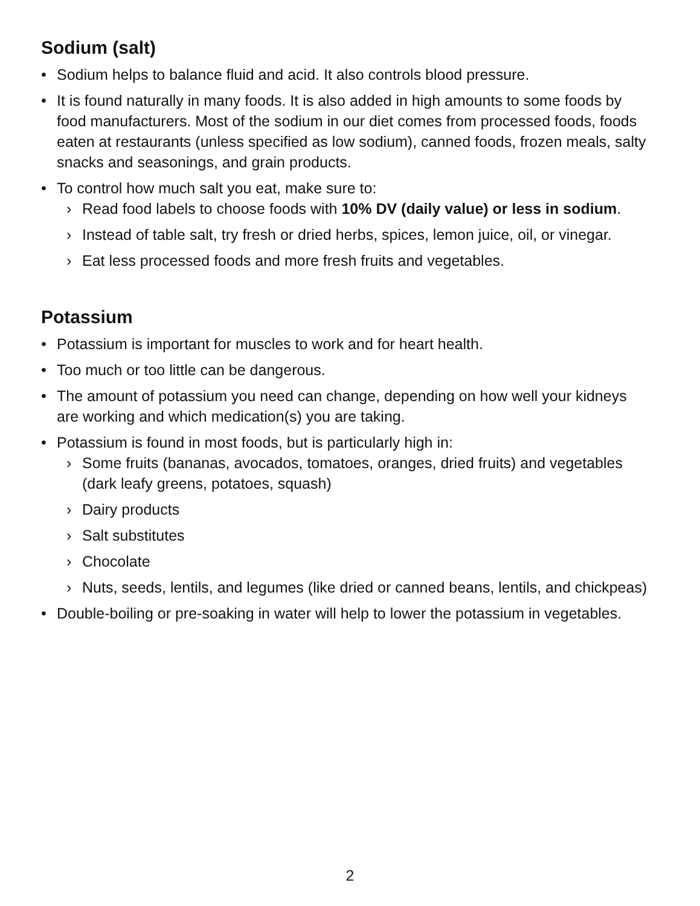Sodium (salt)
• Sodium helps to balance fluid and acid. It also controls blood pressure.
• It is found naturally in many foods. It is also added in high amounts to some foods by food manufacturers. Most of the sodium in our diet comes from processed foods, foods eaten at restaurants (unless specified as low sodium), canned foods, frozen meals, salty snacks and seasonings, and grain products.
• To control how much salt you eat, make sure to:
› Read food labels to choose foods with 10% DV (daily value) or less in sodium.
› Instead of table salt, try fresh or dried herbs, spices, lemon juice, oil, or vinegar.
› Eat less processed foods and more fresh fruits and vegetables.
Potassium
• Potassium is important for muscles to work and for heart health.
• Too much or too little can be dangerous.
• The amount of potassium you need can change, depending on how well your kidneys are working and which medication(s) you are taking.
• Potassium is found in most foods, but is particularly high in:
› Some fruits (bananas, avocados, tomatoes, oranges, dried fruits) and vegetables (dark leafy greens, potatoes, squash)
› Dairy products
› Salt substitutes
› Chocolate
› Nuts, seeds, lentils, and legumes (like dried or canned beans, lentils, and chickpeas)
• Double-boiling or pre-soaking in water will help to lower the potassium in vegetables.
2